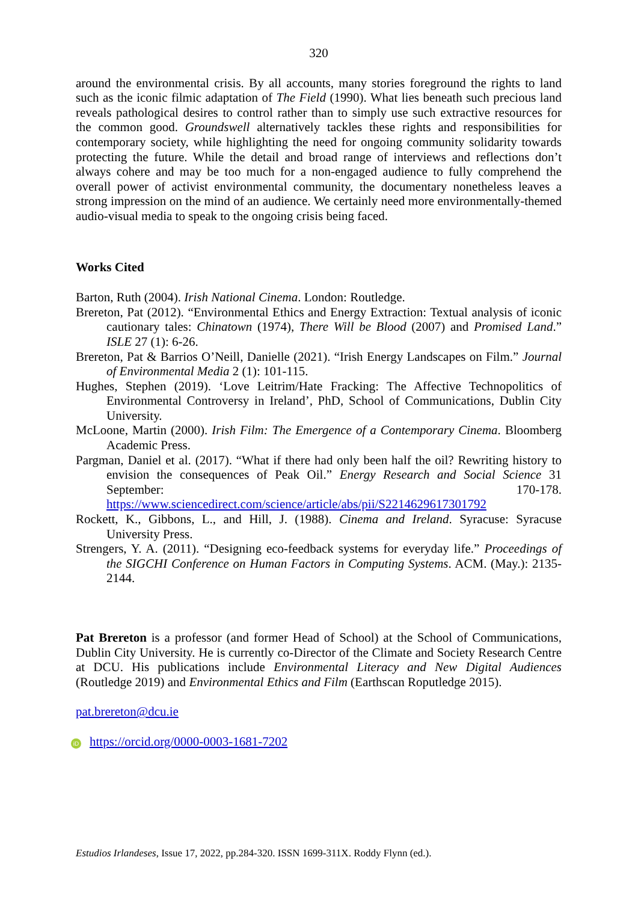320
around the environmental crisis. By all accounts, many stories foreground the rights to land such as the iconic filmic adaptation of The Field (1990). What lies beneath such precious land reveals pathological desires to control rather than to simply use such extractive resources for the common good. Groundswell alternatively tackles these rights and responsibilities for contemporary society, while highlighting the need for ongoing community solidarity towards protecting the future. While the detail and broad range of interviews and reflections don’t always cohere and may be too much for a non-engaged audience to fully comprehend the overall power of activist environmental community, the documentary nonetheless leaves a strong impression on the mind of an audience. We certainly need more environmentally-themed audio-visual media to speak to the ongoing crisis being faced.
Works Cited
Barton, Ruth (2004). Irish National Cinema. London: Routledge.
Brereton, Pat (2012). “Environmental Ethics and Energy Extraction: Textual analysis of iconic cautionary tales: Chinatown (1974), There Will be Blood (2007) and Promised Land.” ISLE 27 (1): 6-26.
Brereton, Pat & Barrios O’Neill, Danielle (2021). “Irish Energy Landscapes on Film.” Journal of Environmental Media 2 (1): 101-115.
Hughes, Stephen (2019). ‘Love Leitrim/Hate Fracking: The Affective Technopolitics of Environmental Controversy in Ireland’, PhD, School of Communications, Dublin City University.
McLoone, Martin (2000). Irish Film: The Emergence of a Contemporary Cinema. Bloomberg Academic Press.
Pargman, Daniel et al. (2017). “What if there had only been half the oil? Rewriting history to envision the consequences of Peak Oil.” Energy Research and Social Science 31 September: 170-178. https://www.sciencedirect.com/science/article/abs/pii/S2214629617301792
Rockett, K., Gibbons, L., and Hill, J. (1988). Cinema and Ireland. Syracuse: Syracuse University Press.
Strengers, Y. A. (2011). “Designing eco-feedback systems for everyday life.” Proceedings of the SIGCHI Conference on Human Factors in Computing Systems. ACM. (May.): 2135-2144.
Pat Brereton is a professor (and former Head of School) at the School of Communications, Dublin City University. He is currently co-Director of the Climate and Society Research Centre at DCU. His publications include Environmental Literacy and New Digital Audiences (Routledge 2019) and Environmental Ethics and Film (Earthscan Roputledge 2015).
pat.brereton@dcu.ie
iD https://orcid.org/0000-0003-1681-7202
Estudios Irlandeses, Issue 17, 2022, pp.284-320. ISSN 1699-311X. Roddy Flynn (ed.).